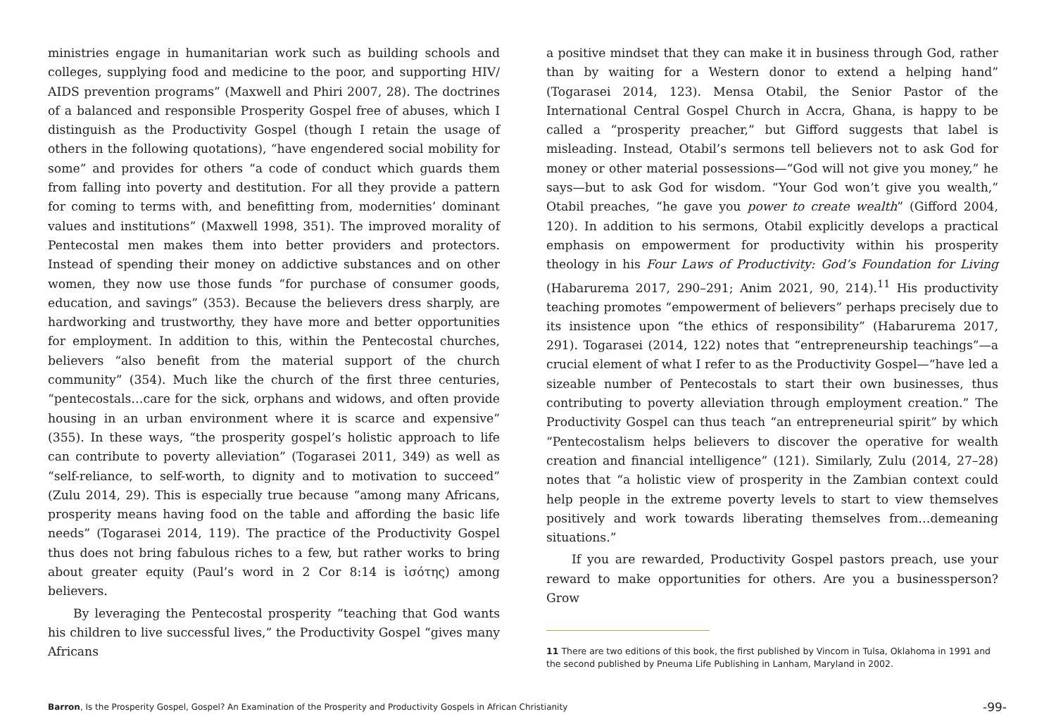ministries engage in humanitarian work such as building schools and colleges, supplying food and medicine to the poor, and supporting HIV/ AIDS prevention programs” (Maxwell and Phiri 2007, 28). The doctrines of a balanced and responsible Prosperity Gospel free of abuses, which I distinguish as the Productivity Gospel (though I retain the usage of others in the following quotations), “have engendered social mobility for some” and provides for others “a code of conduct which guards them from falling into poverty and destitution. For all they provide a pattern for coming to terms with, and benefitting from, modernities’ dominant values and institutions” (Maxwell 1998, 351). The improved morality of Pentecostal men makes them into better providers and protectors. Instead of spending their money on addictive substances and on other women, they now use those funds “for purchase of consumer goods, education, and savings” (353). Because the believers dress sharply, are hardworking and trustworthy, they have more and better opportunities for employment. In addition to this, within the Pentecostal churches, believers “also benefit from the material support of the church community” (354). Much like the church of the first three centuries, “pentecostals…care for the sick, orphans and widows, and often provide housing in an urban environment where it is scarce and expensive” (355). In these ways, “the prosperity gospel’s holistic approach to life can contribute to poverty alleviation” (Togarasei 2011, 349) as well as “self-reliance, to self-worth, to dignity and to motivation to succeed” (Zulu 2014, 29). This is especially true because “among many Africans, prosperity means having food on the table and affording the basic life needs” (Togarasei 2014, 119). The practice of the Productivity Gospel thus does not bring fabulous riches to a few, but rather works to bring about greater equity (Paul’s word in 2 Cor 8:14 is ἰσότης) among believers.
By leveraging the Pentecostal prosperity “teaching that God wants his children to live successful lives,” the Productivity Gospel “gives many Africans
a positive mindset that they can make it in business through God, rather than by waiting for a Western donor to extend a helping hand” (Togarasei 2014, 123). Mensa Otabil, the Senior Pastor of the International Central Gospel Church in Accra, Ghana, is happy to be called a “prosperity preacher,” but Gifford suggests that label is misleading. Instead, Otabil’s sermons tell believers not to ask God for money or other material possessions—“God will not give you money,” he says—but to ask God for wisdom. “Your God won’t give you wealth,” Otabil preaches, “he gave you power to create wealth” (Gifford 2004, 120). In addition to his sermons, Otabil explicitly develops a practical emphasis on empowerment for productivity within his prosperity theology in his Four Laws of Productivity: God’s Foundation for Living (Habarurema 2017, 290–291; Anim 2021, 90, 214).<sup>11</sup> His productivity teaching promotes “empowerment of believers” perhaps precisely due to its insistence upon “the ethics of responsibility” (Habarurema 2017, 291). Togarasei (2014, 122) notes that “entrepreneurship teachings”—a crucial element of what I refer to as the Productivity Gospel—“have led a sizeable number of Pentecostals to start their own businesses, thus contributing to poverty alleviation through employment creation.” The Productivity Gospel can thus teach “an entrepreneurial spirit” by which “Pentecostalism helps believers to discover the operative for wealth creation and financial intelligence” (121). Similarly, Zulu (2014, 27–28) notes that “a holistic view of prosperity in the Zambian context could help people in the extreme poverty levels to start to view themselves positively and work towards liberating themselves from…demeaning situations.”
If you are rewarded, Productivity Gospel pastors preach, use your reward to make opportunities for others. Are you a businessperson? Grow
11 There are two editions of this book, the first published by Vincom in Tulsa, Oklahoma in 1991 and the second published by Pneuma Life Publishing in Lanham, Maryland in 2002.
Barron, Is the Prosperity Gospel, Gospel? An Examination of the Prosperity and Productivity Gospels in African Christianity -99-